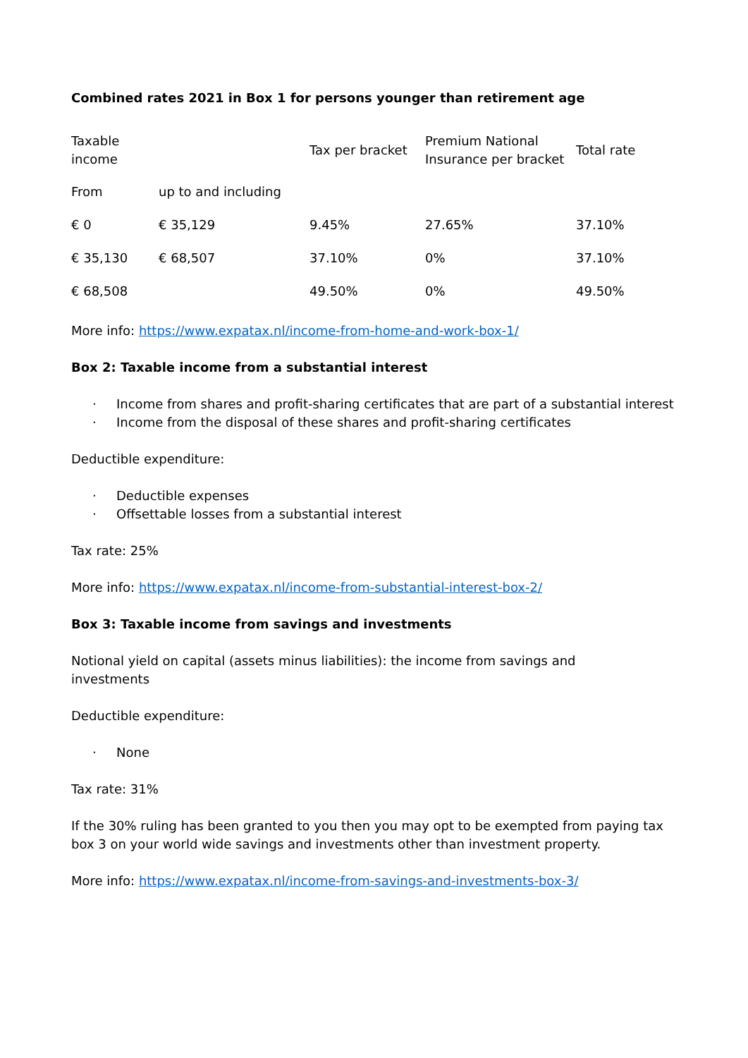Combined rates 2021 in Box 1 for persons younger than retirement age
| Taxable income | | Tax per bracket | Premium National Insurance per bracket | Total rate |
| From | up to and including | | | |
| € 0 | € 35,129 | 9.45% | 27.65% | 37.10% |
| € 35,130 | € 68,507 | 37.10% | 0% | 37.10% |
| € 68,508 | | 49.50% | 0% | 49.50% |
More info: https://www.expatax.nl/income-from-home-and-work-box-1/
Box 2: Taxable income from a substantial interest
· Income from shares and profit-sharing certificates that are part of a substantial interest
· Income from the disposal of these shares and profit-sharing certificates
Deductible expenditure:
· Deductible expenses
· Offsettable losses from a substantial interest
Tax rate: 25%
More info: https://www.expatax.nl/income-from-substantial-interest-box-2/
Box 3: Taxable income from savings and investments
Notional yield on capital (assets minus liabilities): the income from savings and
investments
Deductible expenditure:
· None
Tax rate: 31%
If the 30% ruling has been granted to you then you may opt to be exempted from paying tax box 3 on your world wide savings and investments other than investment property.
More info: https://www.expatax.nl/income-from-savings-and-investments-box-3/